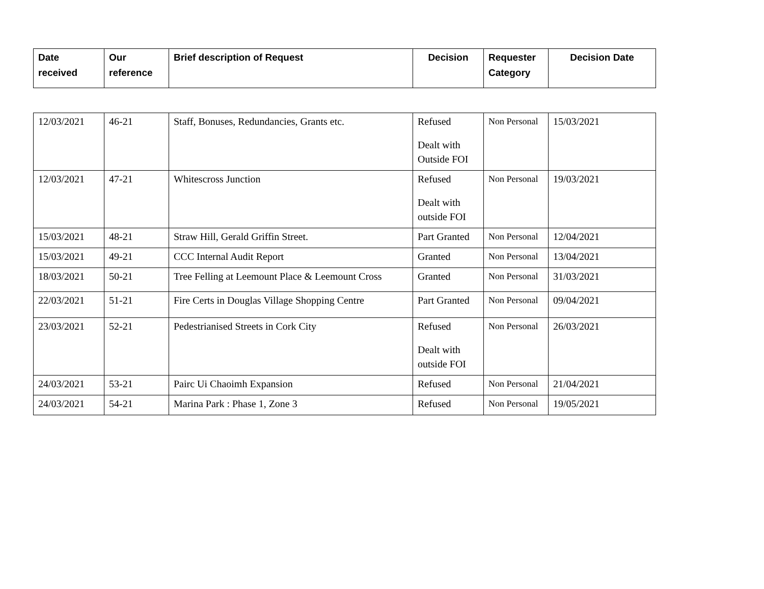| Date received | Our reference | Brief description of Request | Decision | Requester Category | Decision Date |
| --- | --- | --- | --- | --- | --- |
| 12/03/2021 | 46-21 | Staff, Bonuses, Redundancies, Grants etc. | Refused Dealt with Outside FOI | Non Personal | 15/03/2021 |
| 12/03/2021 | 47-21 | Whitescross Junction | Refused Dealt with outside FOI | Non Personal | 19/03/2021 |
| 15/03/2021 | 48-21 | Straw Hill, Gerald Griffin Street. | Part Granted | Non Personal | 12/04/2021 |
| 15/03/2021 | 49-21 | CCC Internal Audit Report | Granted | Non Personal | 13/04/2021 |
| 18/03/2021 | 50-21 | Tree Felling at Leemount Place & Leemount Cross | Granted | Non Personal | 31/03/2021 |
| 22/03/2021 | 51-21 | Fire Certs in Douglas Village Shopping Centre | Part Granted | Non Personal | 09/04/2021 |
| 23/03/2021 | 52-21 | Pedestrianised Streets in Cork City | Refused Dealt with outside FOI | Non Personal | 26/03/2021 |
| 24/03/2021 | 53-21 | Pairc Ui Chaoimh Expansion | Refused | Non Personal | 21/04/2021 |
| 24/03/2021 | 54-21 | Marina Park : Phase 1, Zone 3 | Refused | Non Personal | 19/05/2021 |